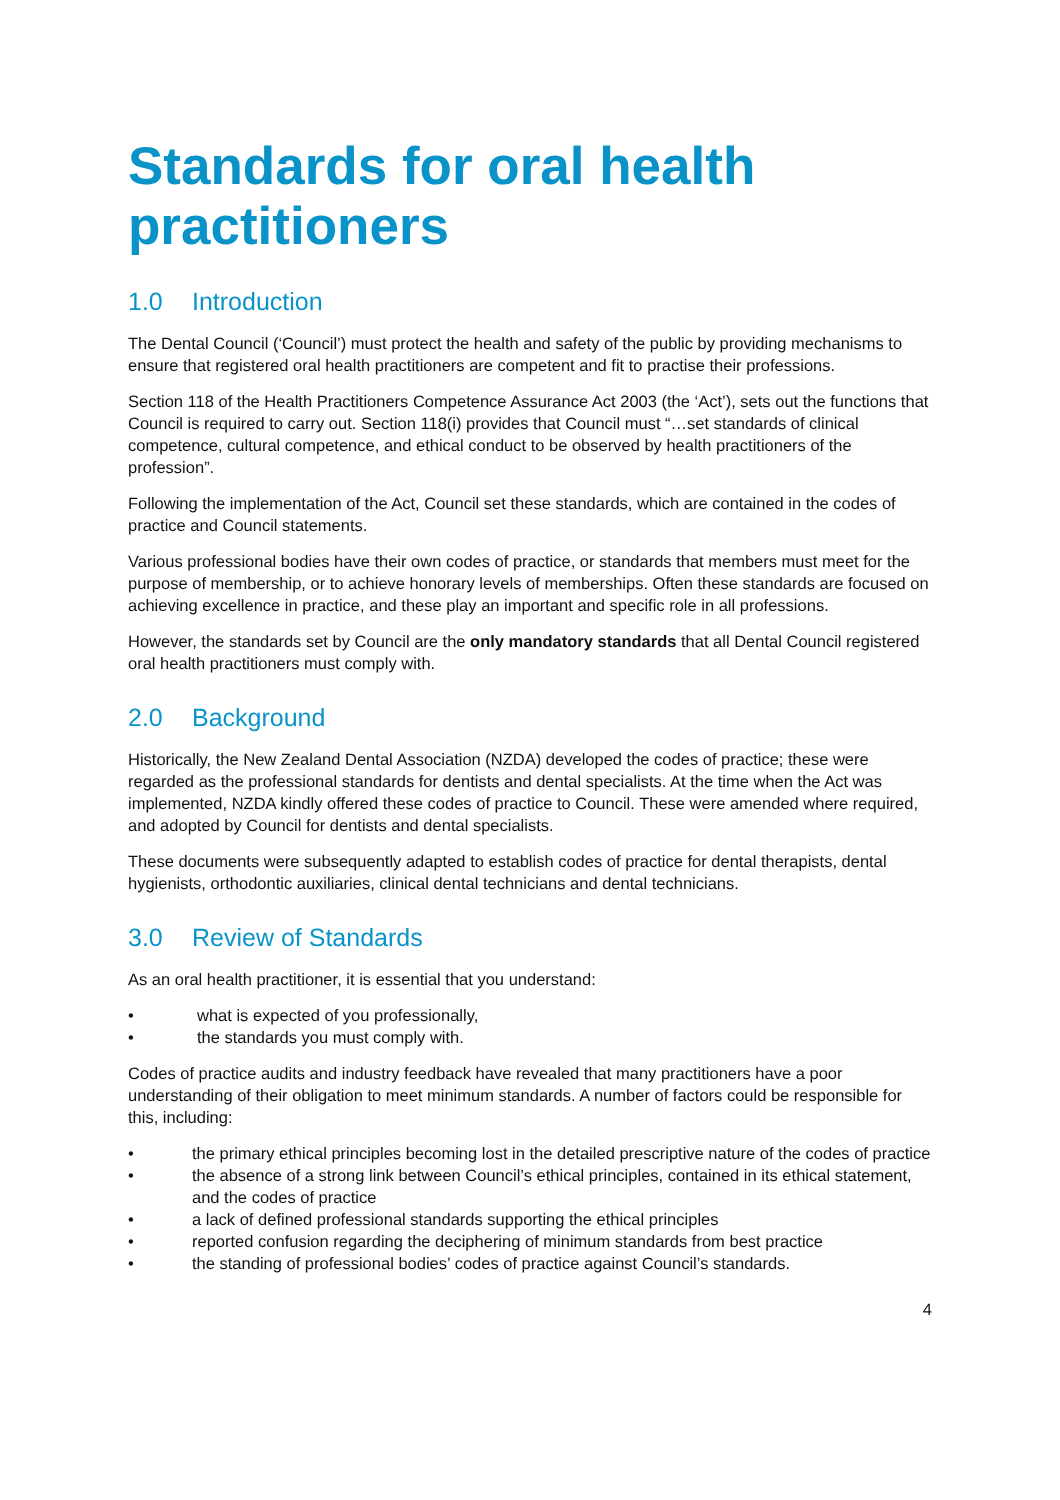Standards for oral health practitioners
1.0 Introduction
The Dental Council (‘Council’) must protect the health and safety of the public by providing mechanisms to ensure that registered oral health practitioners are competent and fit to practise their professions.
Section 118 of the Health Practitioners Competence Assurance Act 2003 (the ‘Act’), sets out the functions that Council is required to carry out. Section 118(i) provides that Council must “…set standards of clinical competence, cultural competence, and ethical conduct to be observed by health practitioners of the profession”.
Following the implementation of the Act, Council set these standards, which are contained in the codes of practice and Council statements.
Various professional bodies have their own codes of practice, or standards that members must meet for the purpose of membership, or to achieve honorary levels of memberships. Often these standards are focused on achieving excellence in practice, and these play an important and specific role in all professions.
However, the standards set by Council are the only mandatory standards that all Dental Council registered oral health practitioners must comply with.
2.0 Background
Historically, the New Zealand Dental Association (NZDA) developed the codes of practice; these were regarded as the professional standards for dentists and dental specialists. At the time when the Act was implemented, NZDA kindly offered these codes of practice to Council. These were amended where required, and adopted by Council for dentists and dental specialists.
These documents were subsequently adapted to establish codes of practice for dental therapists, dental hygienists, orthodontic auxiliaries, clinical dental technicians and dental technicians.
3.0 Review of Standards
As an oral health practitioner, it is essential that you understand:
• what is expected of you professionally,
• the standards you must comply with.
Codes of practice audits and industry feedback have revealed that many practitioners have a poor understanding of their obligation to meet minimum standards. A number of factors could be responsible for this, including:
• the primary ethical principles becoming lost in the detailed prescriptive nature of the codes of practice
• the absence of a strong link between Council’s ethical principles, contained in its ethical statement, and the codes of practice
• a lack of defined professional standards supporting the ethical principles
• reported confusion regarding the deciphering of minimum standards from best practice
• the standing of professional bodies’ codes of practice against Council’s standards.
4